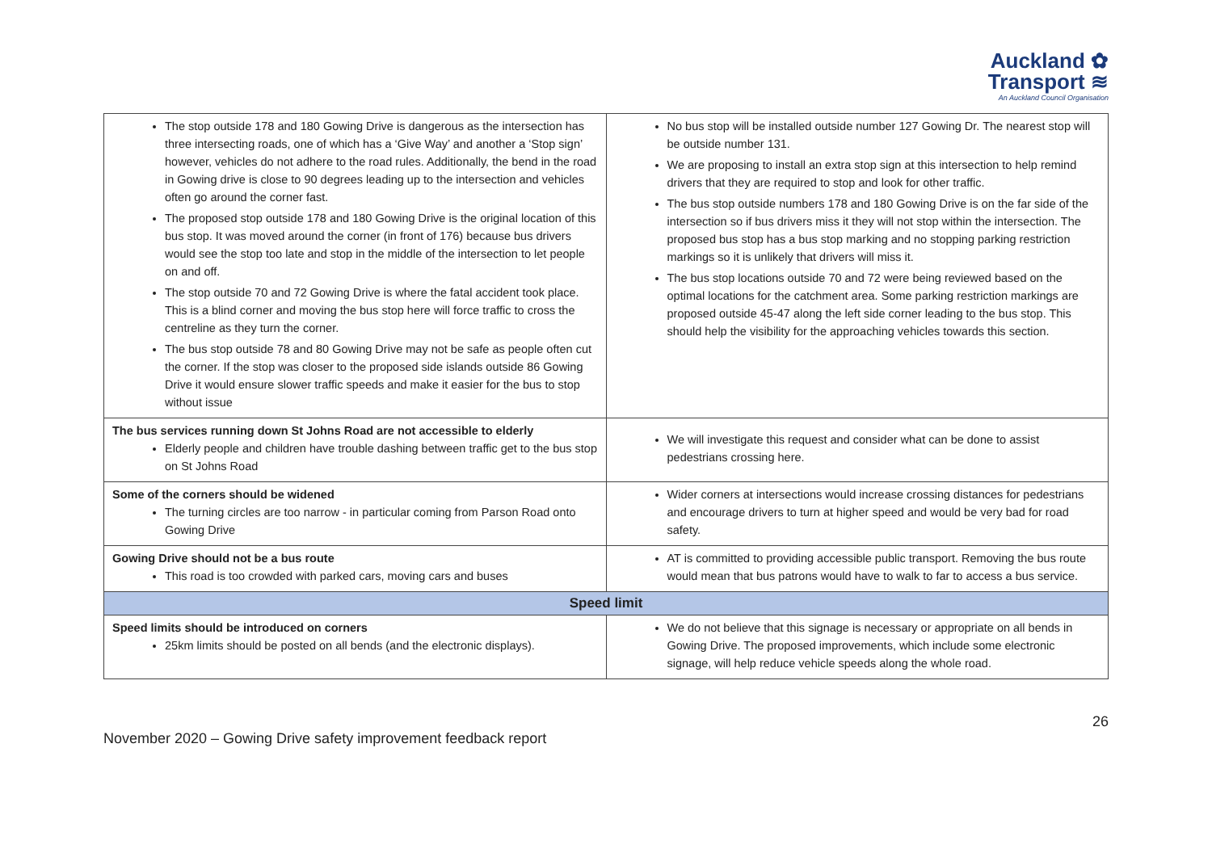Auckland ✿
Transport ≋
An Auckland Council Organisation
| The stop outside 178 and 180 Gowing Drive is dangerous as the intersection has three intersecting roads, one of which has a ‘Give Way’ and another a ‘Stop sign’ however, vehicles do not adhere to the road rules. Additionally, the bend in the road in Gowing drive is close to 90 degrees leading up to the intersection and vehicles often go around the corner fast. The proposed stop outside 178 and 180 Gowing Drive is the original location of this bus stop. It was moved around the corner (in front of 176) because bus drivers would see the stop too late and stop in the middle of the intersection to let people on and off. The stop outside 70 and 72 Gowing Drive is where the fatal accident took place. This is a blind corner and moving the bus stop here will force traffic to cross the centreline as they turn the corner. The bus stop outside 78 and 80 Gowing Drive may not be safe as people often cut the corner. If the stop was closer to the proposed side islands outside 86 Gowing Drive it would ensure slower traffic speeds and make it easier for the bus to stop without issue | No bus stop will be installed outside number 127 Gowing Dr. The nearest stop will be outside number 131. We are proposing to install an extra stop sign at this intersection to help remind drivers that they are required to stop and look for other traffic. The bus stop outside numbers 178 and 180 Gowing Drive is on the far side of the intersection so if bus drivers miss it they will not stop within the intersection. The proposed bus stop has a bus stop marking and no stopping parking restriction markings so it is unlikely that drivers will miss it. The bus stop locations outside 70 and 72 were being reviewed based on the optimal locations for the catchment area. Some parking restriction markings are proposed outside 45-47 along the left side corner leading to the bus stop. This should help the visibility for the approaching vehicles towards this section. |
| The bus services running down St Johns Road are not accessible to elderly Elderly people and children have trouble dashing between traffic get to the bus stop on St Johns Road | We will investigate this request and consider what can be done to assist pedestrians crossing here. |
| Some of the corners should be widened The turning circles are too narrow - in particular coming from Parson Road onto Gowing Drive | Wider corners at intersections would increase crossing distances for pedestrians and encourage drivers to turn at higher speed and would be very bad for road safety. |
| Gowing Drive should not be a bus route This road is too crowded with parked cars, moving cars and buses | AT is committed to providing accessible public transport. Removing the bus route would mean that bus patrons would have to walk to far to access a bus service. |
| Speed limit | |
| Speed limits should be introduced on corners 25km limits should be posted on all bends (and the electronic displays). | We do not believe that this signage is necessary or appropriate on all bends in Gowing Drive. The proposed improvements, which include some electronic signage, will help reduce vehicle speeds along the whole road. |
26
November 2020 – Gowing Drive safety improvement feedback report